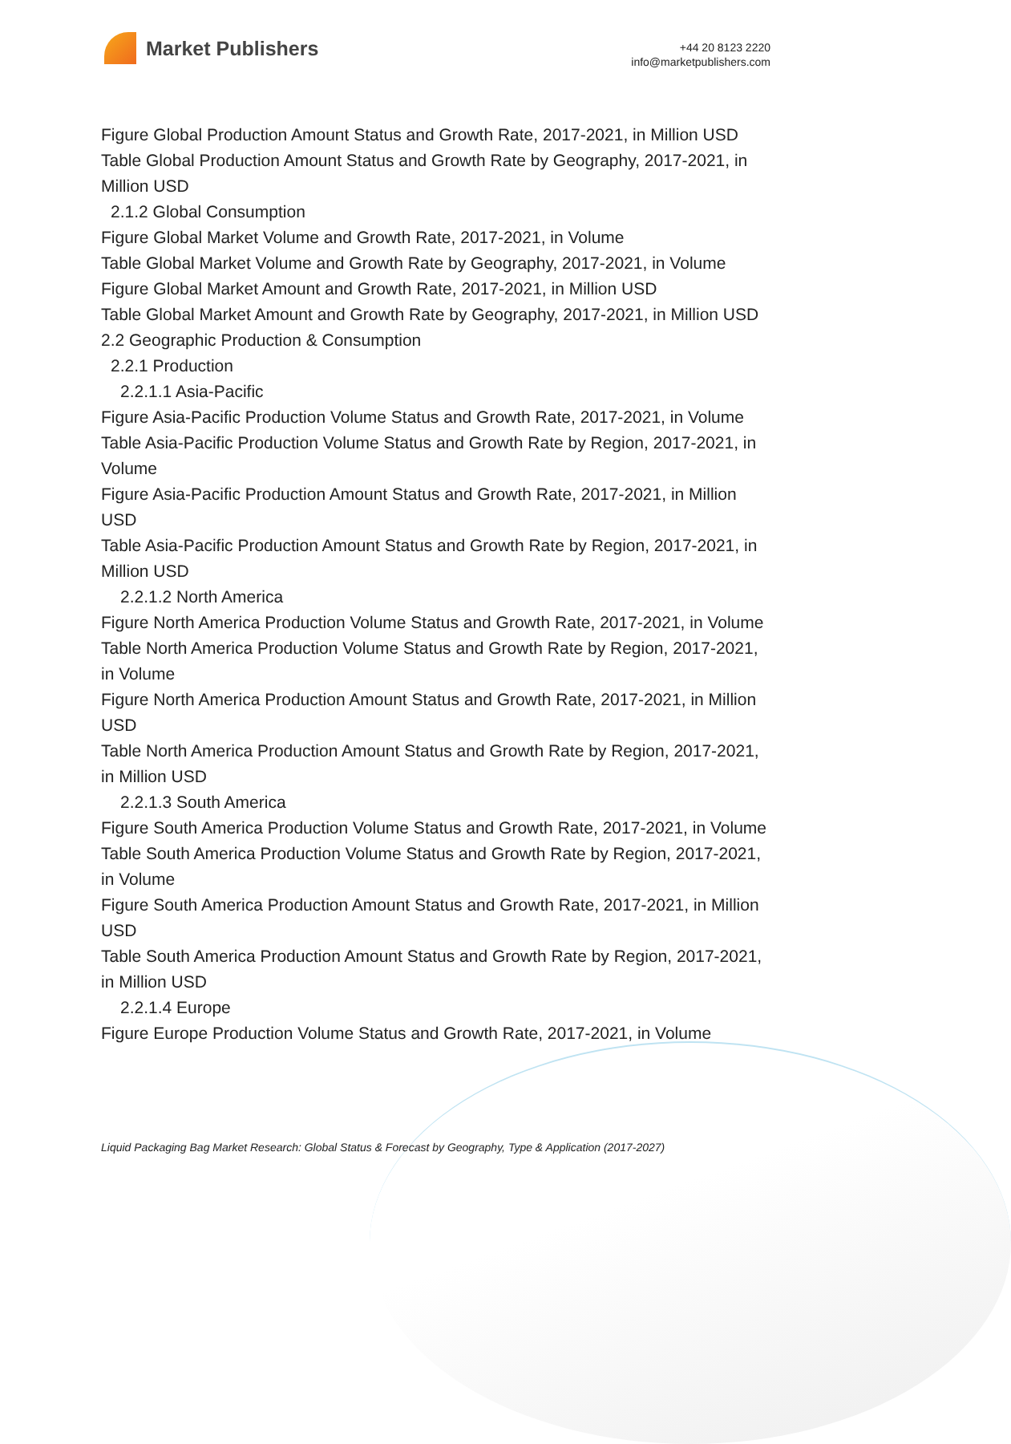Market Publishers
+44 20 8123 2220
info@marketpublishers.com
Figure Global Production Amount Status and Growth Rate, 2017-2021, in Million USD
Table Global Production Amount Status and Growth Rate by Geography, 2017-2021, in Million USD
2.1.2 Global Consumption
Figure Global Market Volume and Growth Rate, 2017-2021, in Volume
Table Global Market Volume and Growth Rate by Geography, 2017-2021, in Volume
Figure Global Market Amount and Growth Rate, 2017-2021, in Million USD
Table Global Market Amount and Growth Rate by Geography, 2017-2021, in Million USD
2.2 Geographic Production & Consumption
2.2.1 Production
2.2.1.1 Asia-Pacific
Figure Asia-Pacific Production Volume Status and Growth Rate, 2017-2021, in Volume
Table Asia-Pacific Production Volume Status and Growth Rate by Region, 2017-2021, in Volume
Figure Asia-Pacific Production Amount Status and Growth Rate, 2017-2021, in Million USD
Table Asia-Pacific Production Amount Status and Growth Rate by Region, 2017-2021, in Million USD
2.2.1.2 North America
Figure North America Production Volume Status and Growth Rate, 2017-2021, in Volume
Table North America Production Volume Status and Growth Rate by Region, 2017-2021, in Volume
Figure North America Production Amount Status and Growth Rate, 2017-2021, in Million USD
Table North America Production Amount Status and Growth Rate by Region, 2017-2021, in Million USD
2.2.1.3 South America
Figure South America Production Volume Status and Growth Rate, 2017-2021, in Volume
Table South America Production Volume Status and Growth Rate by Region, 2017-2021, in Volume
Figure South America Production Amount Status and Growth Rate, 2017-2021, in Million USD
Table South America Production Amount Status and Growth Rate by Region, 2017-2021, in Million USD
2.2.1.4 Europe
Figure Europe Production Volume Status and Growth Rate, 2017-2021, in Volume
Liquid Packaging Bag Market Research: Global Status & Forecast by Geography, Type & Application (2017-2027)